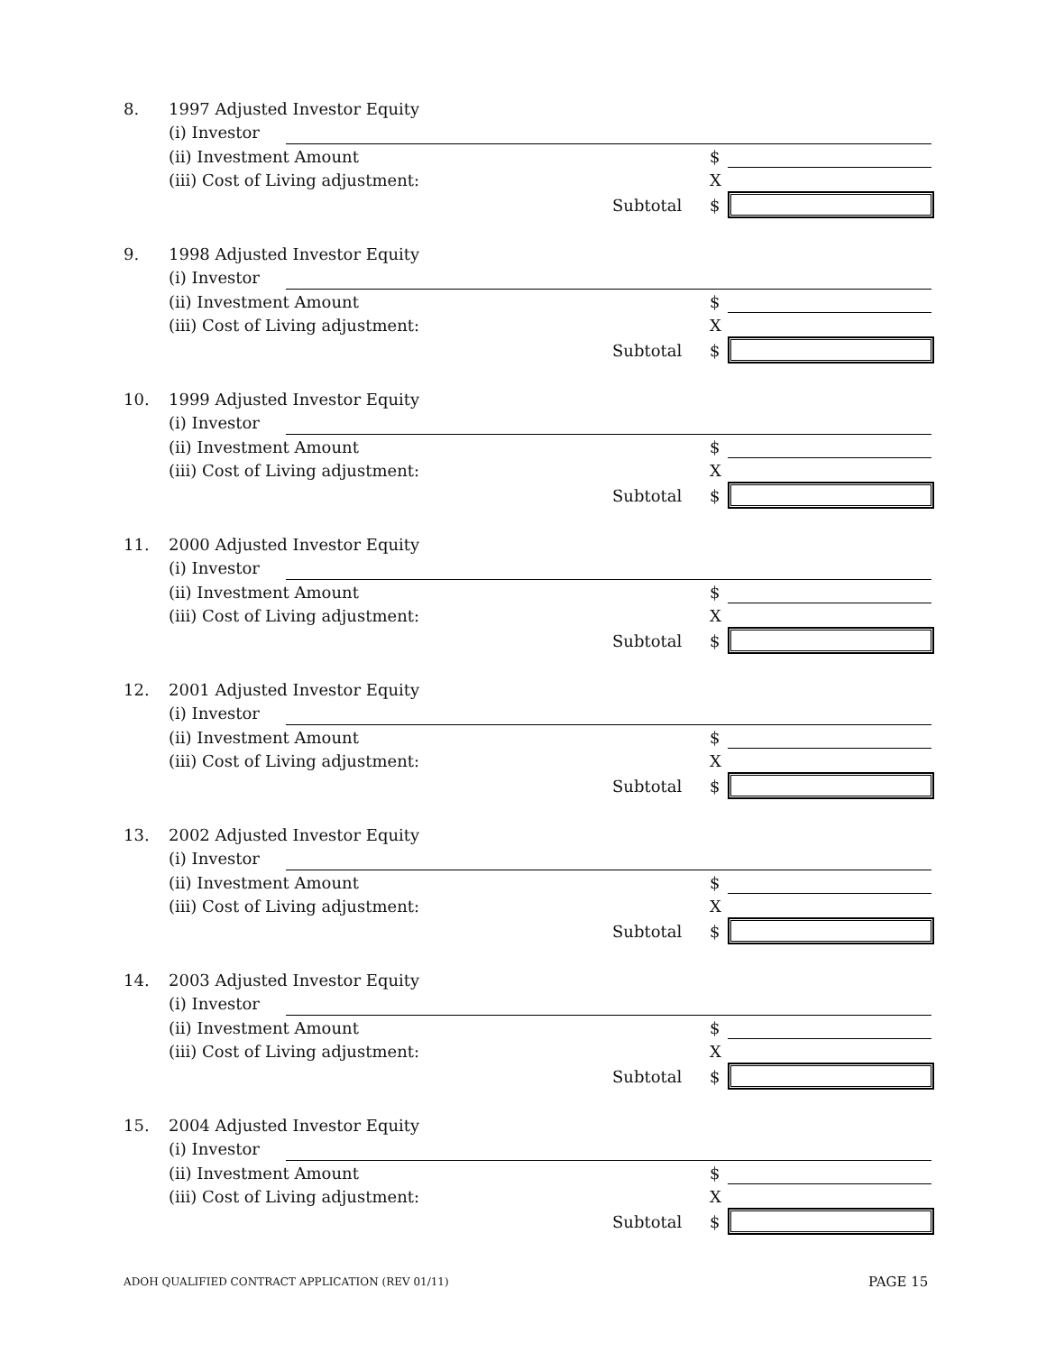8. 1997 Adjusted Investor Equity
(i) Investor
(ii) Investment Amount $
(iii) Cost of Living adjustment:
X
Subtotal $
9. 1998 Adjusted Investor Equity
(i) Investor
(ii) Investment Amount $
(iii) Cost of Living adjustment:
X
Subtotal $
10. 1999 Adjusted Investor Equity
(i) Investor
(ii) Investment Amount $
(iii) Cost of Living adjustment:
X
Subtotal $
11. 2000 Adjusted Investor Equity
(i) Investor
(ii) Investment Amount $
(iii) Cost of Living adjustment:
X
Subtotal $
12. 2001 Adjusted Investor Equity
(i) Investor
(ii) Investment Amount $
(iii) Cost of Living adjustment:
X
Subtotal $
13. 2002 Adjusted Investor Equity
(i) Investor
(ii) Investment Amount $
(iii) Cost of Living adjustment:
X
Subtotal $
14. 2003 Adjusted Investor Equity
(i) Investor
(ii) Investment Amount $
(iii) Cost of Living adjustment:
X
Subtotal $
15. 2004 Adjusted Investor Equity
(i) Investor
(ii) Investment Amount $
(iii) Cost of Living adjustment:
X
Subtotal $
ADOH QUALIFIED CONTRACT APPLICATION (REV 01/11)
PAGE 15